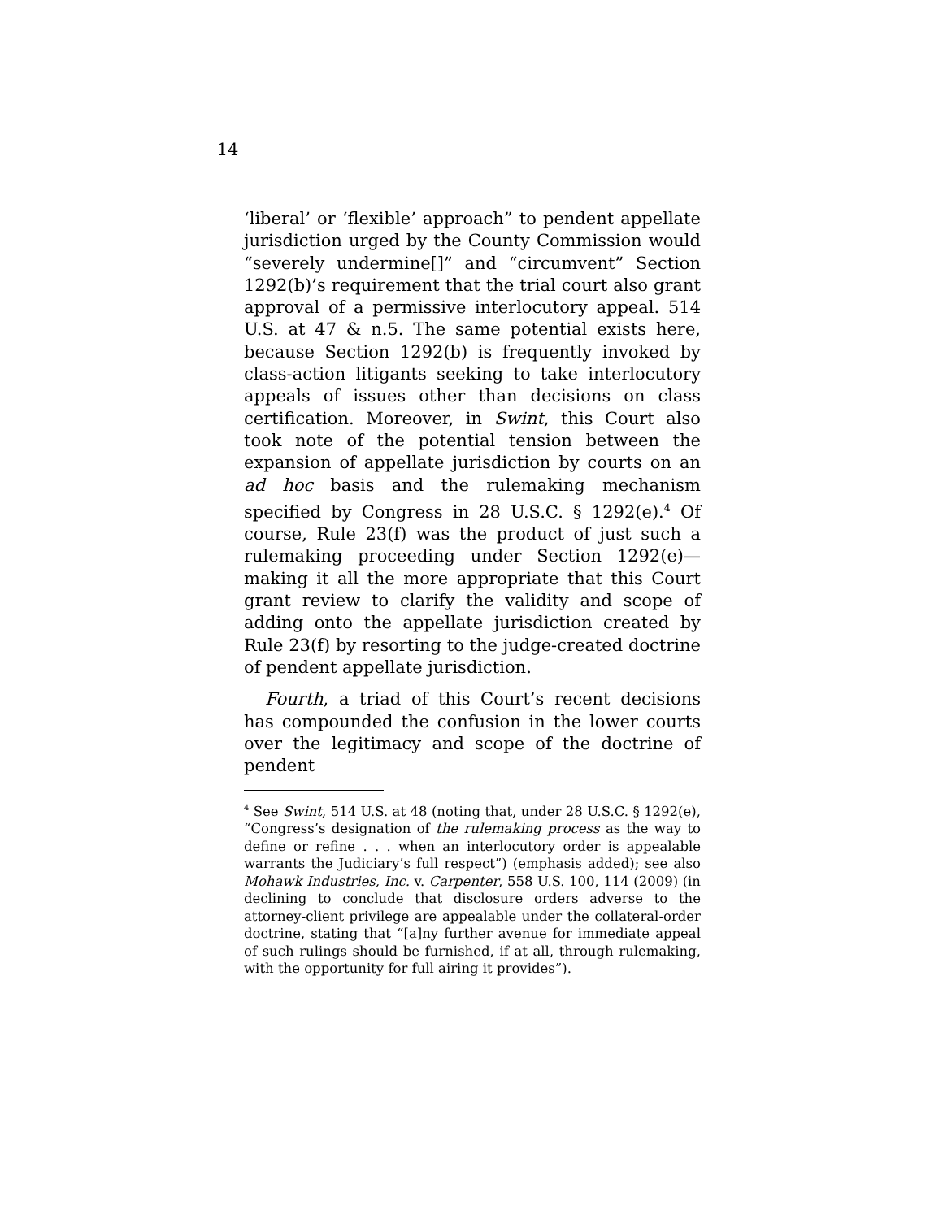14
‘liberal’ or ‘flexible’ approach” to pendent appellate jurisdiction urged by the County Commission would “severely undermine[]” and “circumvent” Section 1292(b)’s requirement that the trial court also grant approval of a permissive interlocutory appeal. 514 U.S. at 47 & n.5. The same potential exists here, because Section 1292(b) is frequently invoked by class-action litigants seeking to take interlocutory appeals of issues other than decisions on class certification. Moreover, in Swint, this Court also took note of the potential tension between the expansion of appellate jurisdiction by courts on an ad hoc basis and the rulemaking mechanism specified by Congress in 28 U.S.C. § 1292(e).<sup>4</sup> Of course, Rule 23(f) was the product of just such a rulemaking proceeding under Section 1292(e)—making it all the more appropriate that this Court grant review to clarify the validity and scope of adding onto the appellate jurisdiction created by Rule 23(f) by resorting to the judge-created doctrine of pendent appellate jurisdiction.
Fourth, a triad of this Court’s recent decisions has compounded the confusion in the lower courts over the legitimacy and scope of the doctrine of pendent
<sup>4</sup> See Swint, 514 U.S. at 48 (noting that, under 28 U.S.C. § 1292(e), “Congress’s designation of the rulemaking process as the way to define or refine . . . when an interlocutory order is appealable warrants the Judiciary’s full respect”) (emphasis added); see also Mohawk Industries, Inc. v. Carpenter, 558 U.S. 100, 114 (2009) (in declining to conclude that disclosure orders adverse to the attorney-client privilege are appealable under the collateral-order doctrine, stating that “[a]ny further avenue for immediate appeal of such rulings should be furnished, if at all, through rulemaking, with the opportunity for full airing it provides”).